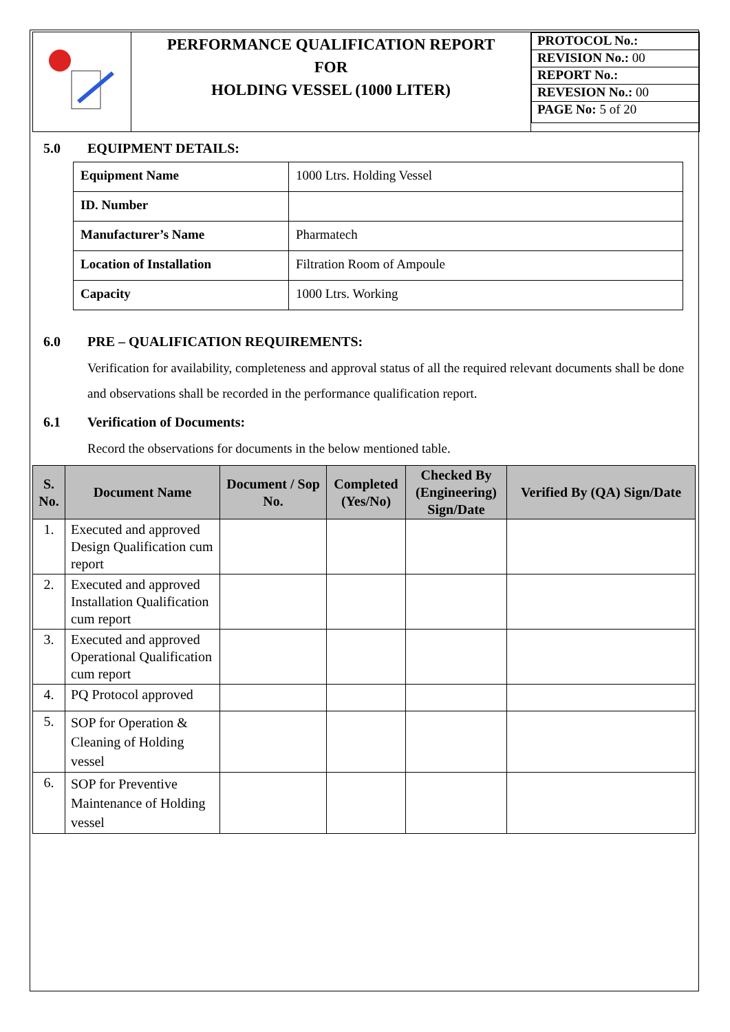| | PERFORMANCE QUALIFICATION REPORT FOR HOLDING VESSEL (1000 LITER) | / PROTOCOL No.: / / REVISION No.: 00 / / REPORT No.: / / REVESION No.: 00 / / PAGE No: 5 of 20 / |
5.0 EQUIPMENT DETAILS:
| Equipment Name | 1000 Ltrs. Holding Vessel |
| ID. Number | |
| Manufacturer’s Name | Pharmatech |
| Location of Installation | Filtration Room of Ampoule |
| Capacity | 1000 Ltrs. Working |
6.0 PRE – QUALIFICATION REQUIREMENTS:
Verification for availability, completeness and approval status of all the required relevant documents shall be done and observations shall be recorded in the performance qualification report.
6.1 Verification of Documents:
Record the observations for documents in the below mentioned table.
| S. No. | Document Name | Document / Sop No. | Completed (Yes/No) | Checked By (Engineering) Sign/Date | Verified By (QA) Sign/Date |
| --- | --- | --- | --- | --- | --- |
| 1. | Executed and approved Design Qualification cum report | | | | |
| 2. | Executed and approved Installation Qualification cum report | | | | |
| 3. | Executed and approved Operational Qualification cum report | | | | |
| 4. | PQ Protocol approved | | | | |
| 5. | SOP for Operation & Cleaning of Holding vessel | | | | |
| 6. | SOP for Preventive Maintenance of Holding vessel | | | | |